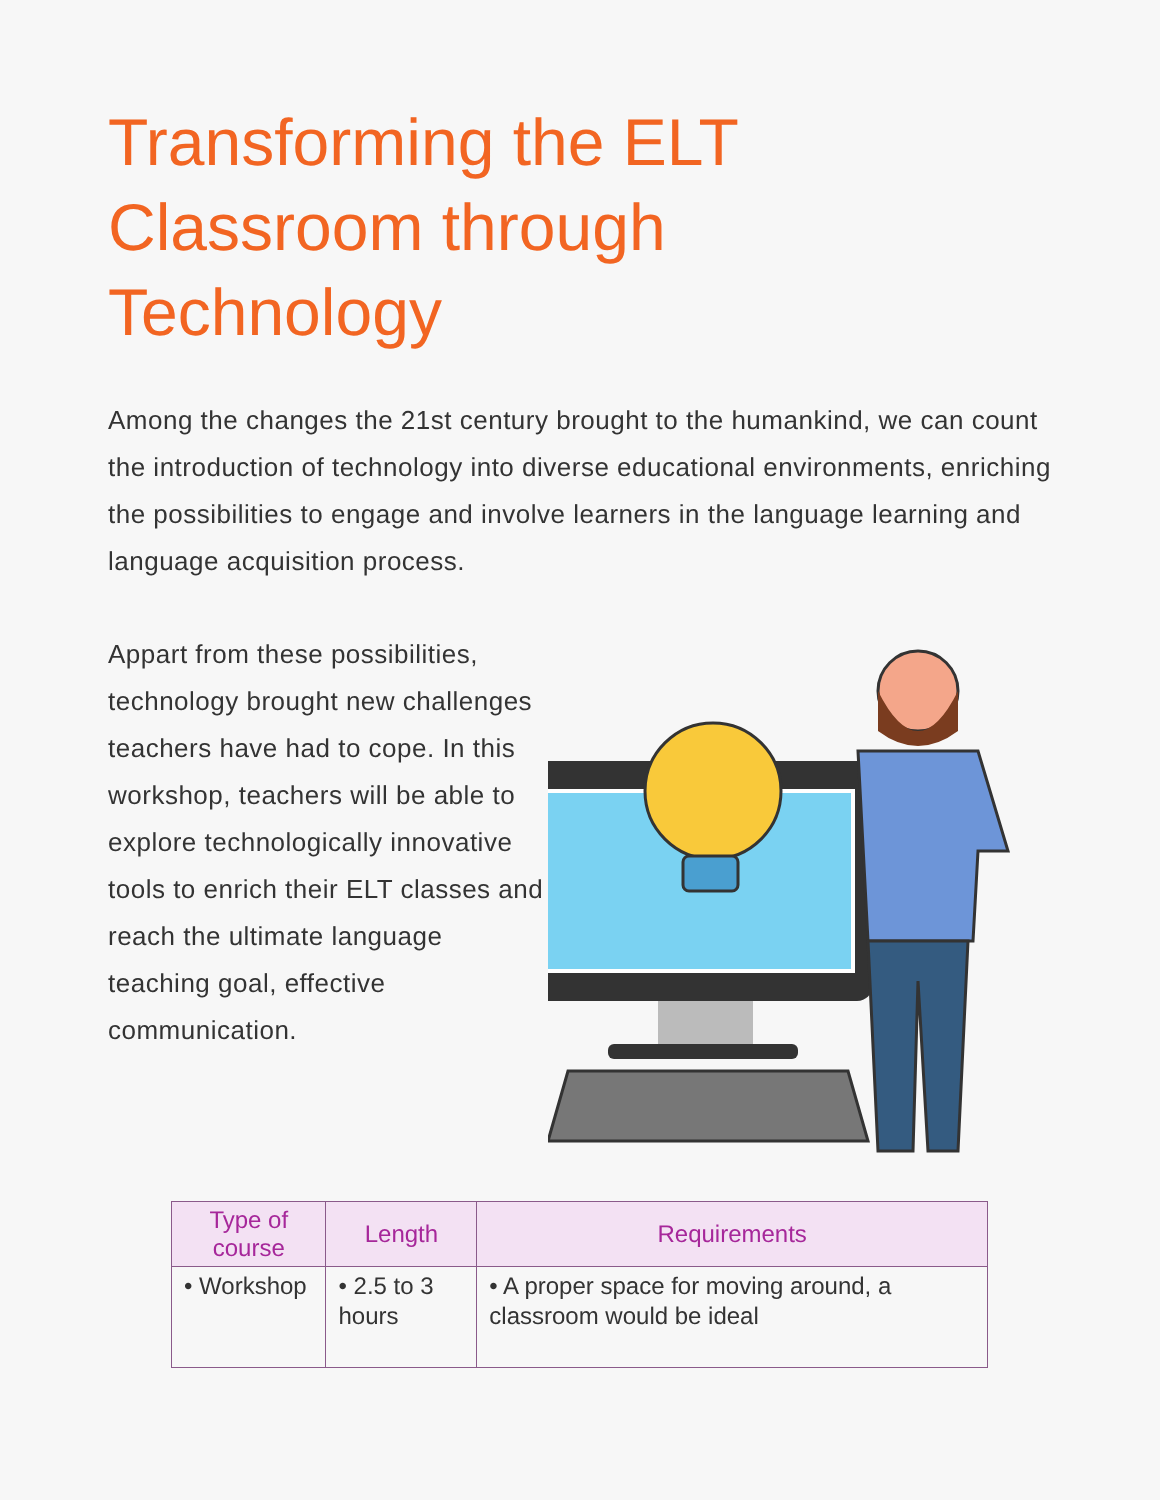Transforming the ELT Classroom through Technology
Among the changes the 21st century brought to the humankind, we can count the introduction of technology into diverse educational environments, enriching the possibilities to engage and involve learners in the language learning and language acquisition process.
Appart from these possibilities, technology brought new challenges teachers have had to cope. In this workshop, teachers will be able to explore technologically innovative tools to enrich their ELT classes and reach the ultimate language teaching goal, effective communication.
| Type of course | Length | Requirements |
| --- | --- | --- |
| • Workshop | • 2.5 to 3 hours | • A proper space for moving around, a classroom would be ideal |